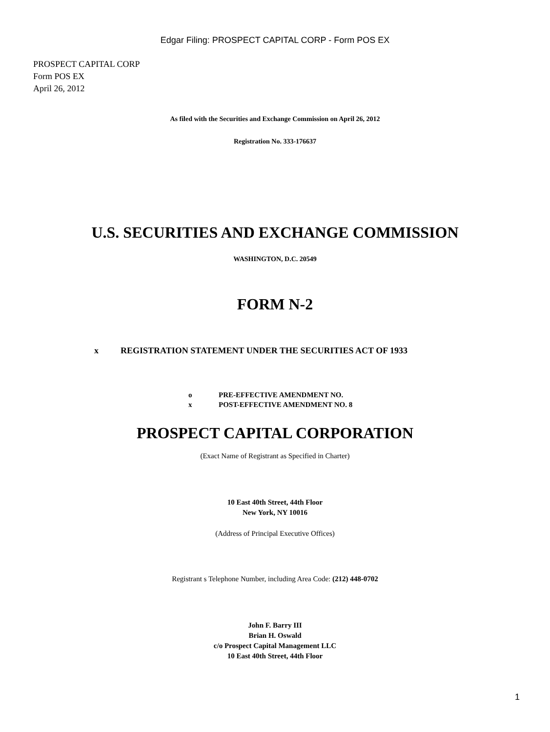Edgar Filing: PROSPECT CAPITAL CORP - Form POS EX
PROSPECT CAPITAL CORP
Form POS EX
April 26, 2012
As filed with the Securities and Exchange Commission on April 26, 2012
Registration No. 333-176637
U.S. SECURITIES AND EXCHANGE COMMISSION
WASHINGTON, D.C. 20549
FORM N-2
| x | REGISTRATION STATEMENT UNDER THE SECURITIES ACT OF 1933 |
| o | PRE-EFFECTIVE AMENDMENT NO. |
| x | POST-EFFECTIVE AMENDMENT NO. 8 |
PROSPECT CAPITAL CORPORATION
(Exact Name of Registrant as Specified in Charter)
10 East 40th Street, 44th Floor
New York, NY 10016
(Address of Principal Executive Offices)
Registrant s Telephone Number, including Area Code: (212) 448-0702
John F. Barry III
Brian H. Oswald
c/o Prospect Capital Management LLC
10 East 40th Street, 44th Floor
1